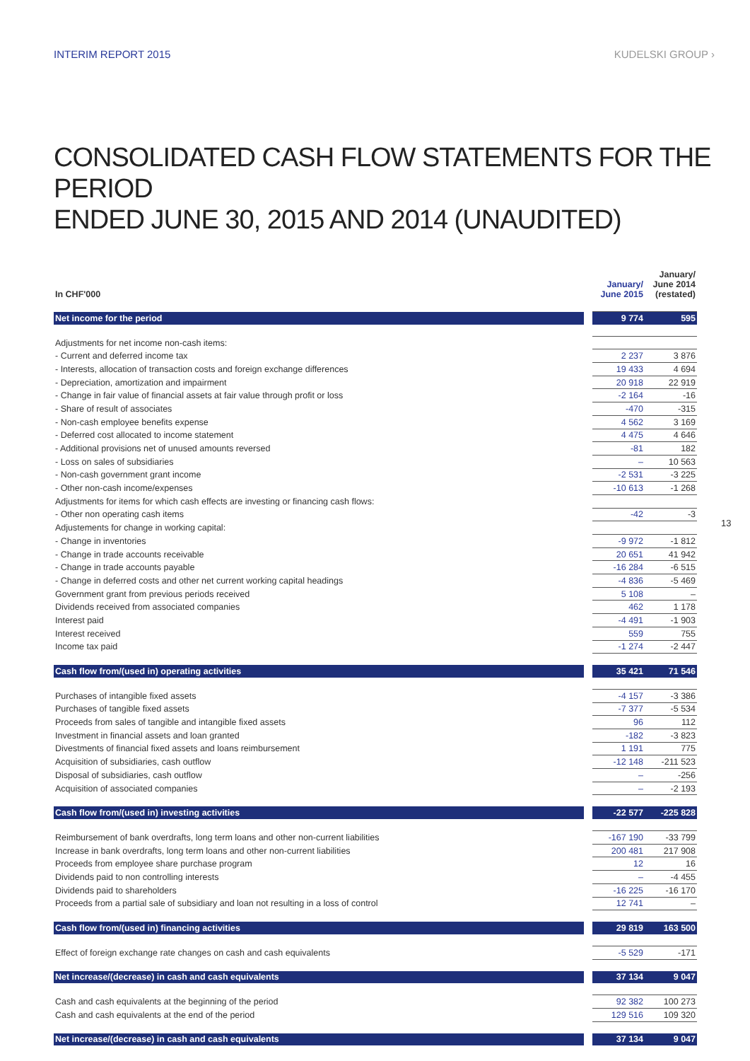INTERIM REPORT 2015 KUDELSKI GROUP ›
CONSOLIDATED CASH FLOW STATEMENTS FOR THE PERIOD
ENDED JUNE 30, 2015 AND 2014 (UNAUDITED)
| In CHF'000 | | January/ June 2015 | January/ June 2014 (restated) |
| Net income for the period | | 9 774 | 595 |
| Adjustments for net income non-cash items: | | | |
| - Current and deferred income tax | | 2 237 | 3 876 |
| - Interests, allocation of transaction costs and foreign exchange differences | | 19 433 | 4 694 |
| - Depreciation, amortization and impairment | | 20 918 | 22 919 |
| - Change in fair value of financial assets at fair value through profit or loss | | -2 164 | -16 |
| - Share of result of associates | | -470 | -315 |
| - Non-cash employee benefits expense | | 4 562 | 3 169 |
| - Deferred cost allocated to income statement | | 4 475 | 4 646 |
| - Additional provisions net of unused amounts reversed | | -81 | 182 |
| - Loss on sales of subsidiaries | | – | 10 563 |
| - Non-cash government grant income | | -2 531 | -3 225 |
| - Other non-cash income/expenses | | -10 613 | -1 268 |
| Adjustments for items for which cash effects are investing or financing cash flows: | | | |
| - Other non operating cash items | | -42 | -3 |
| Adjustements for change in working capital: | | | |
| - Change in inventories | | -9 972 | -1 812 |
| - Change in trade accounts receivable | | 20 651 | 41 942 |
| - Change in trade accounts payable | | -16 284 | -6 515 |
| - Change in deferred costs and other net current working capital headings | | -4 836 | -5 469 |
| Government grant from previous periods received | | 5 108 | – |
| Dividends received from associated companies | | 462 | 1 178 |
| Interest paid | | -4 491 | -1 903 |
| Interest received | | 559 | 755 |
| Income tax paid | | -1 274 | -2 447 |
| Cash flow from/(used in) operating activities | | 35 421 | 71 546 |
| Purchases of intangible fixed assets | | -4 157 | -3 386 |
| Purchases of tangible fixed assets | | -7 377 | -5 534 |
| Proceeds from sales of tangible and intangible fixed assets | | 96 | 112 |
| Investment in financial assets and loan granted | | -182 | -3 823 |
| Divestments of financial fixed assets and loans reimbursement | | 1 191 | 775 |
| Acquisition of subsidiaries, cash outflow | | -12 148 | -211 523 |
| Disposal of subsidiaries, cash outflow | | – | -256 |
| Acquisition of associated companies | | – | -2 193 |
| Cash flow from/(used in) investing activities | | -22 577 | -225 828 |
| Reimbursement of bank overdrafts, long term loans and other non-current liabilities | | -167 190 | -33 799 |
| Increase in bank overdrafts, long term loans and other non-current liabilities | | 200 481 | 217 908 |
| Proceeds from employee share purchase program | | 12 | 16 |
| Dividends paid to non controlling interests | | – | -4 455 |
| Dividends paid to shareholders | | -16 225 | -16 170 |
| Proceeds from a partial sale of subsidiary and loan not resulting in a loss of control | | 12 741 | – |
| Cash flow from/(used in) financing activities | | 29 819 | 163 500 |
| Effect of foreign exchange rate changes on cash and cash equivalents | | -5 529 | -171 |
| Net increase/(decrease) in cash and cash equivalents | | 37 134 | 9 047 |
| Cash and cash equivalents at the beginning of the period | | 92 382 | 100 273 |
| Cash and cash equivalents at the end of the period | | 129 516 | 109 320 |
| Net increase/(decrease) in cash and cash equivalents | | 37 134 | 9 047 |
13